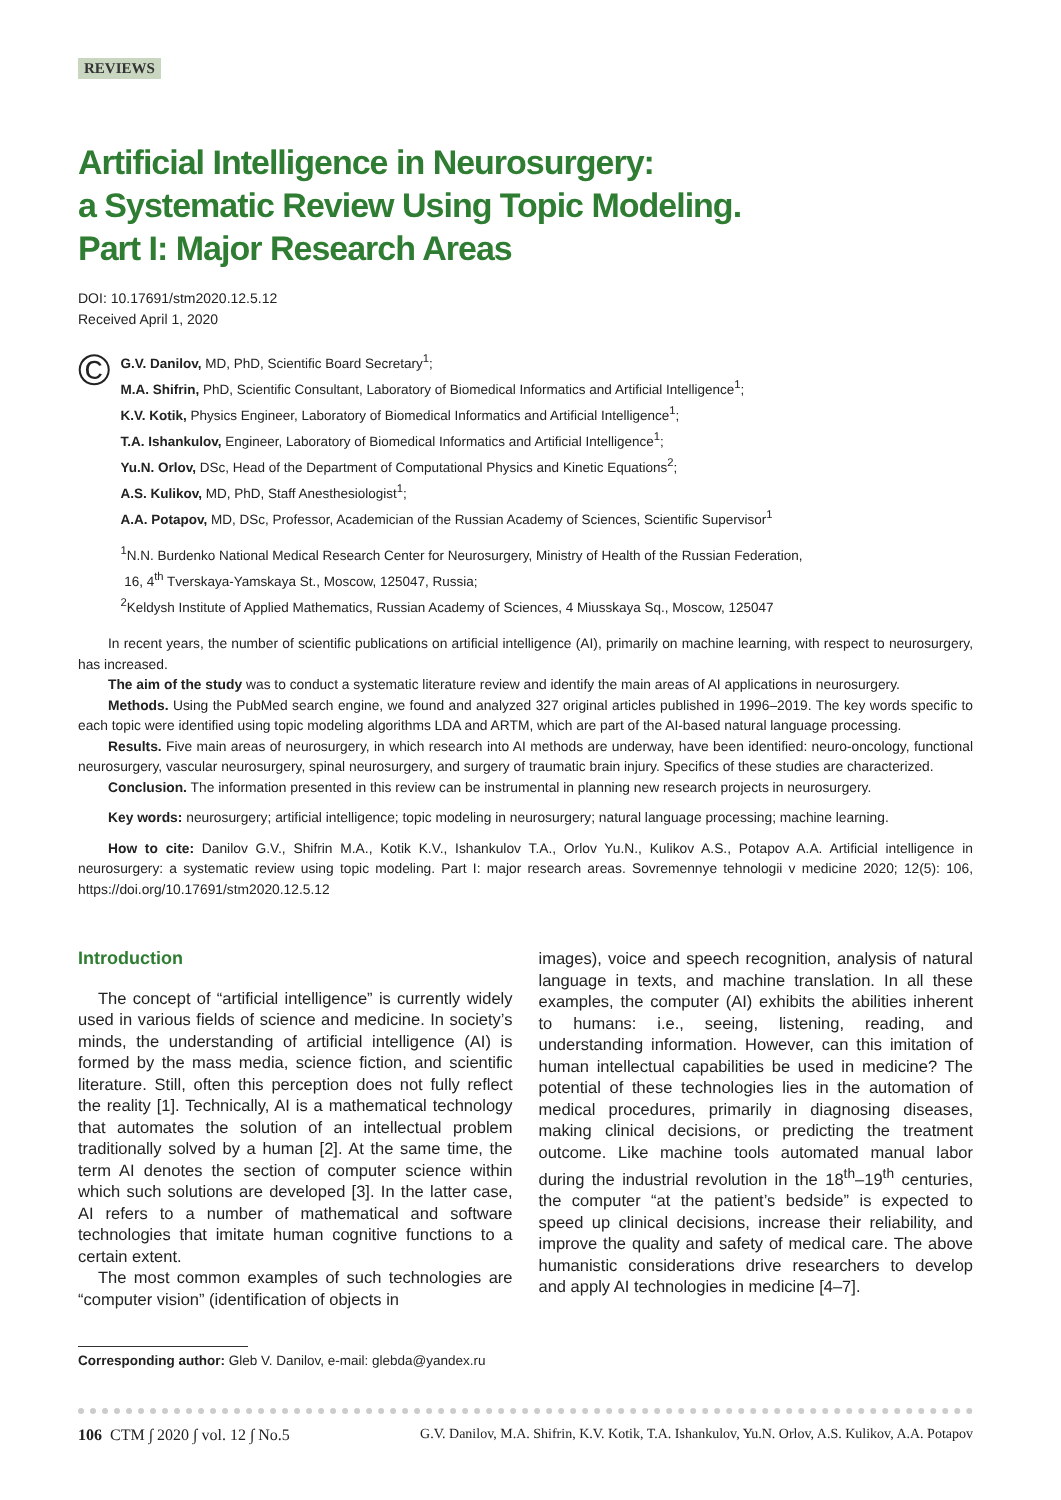REVIEWS
Artificial Intelligence in Neurosurgery:
a Systematic Review Using Topic Modeling.
Part I: Major Research Areas
DOI: 10.17691/stm2020.12.5.12
Received April 1, 2020
©
G.V. Danilov, MD, PhD, Scientific Board Secretary<sup>1</sup>;
M.A. Shifrin, PhD, Scientific Consultant, Laboratory of Biomedical Informatics and Artificial Intelligence<sup>1</sup>;
K.V. Kotik, Physics Engineer, Laboratory of Biomedical Informatics and Artificial Intelligence<sup>1</sup>;
T.A. Ishankulov, Engineer, Laboratory of Biomedical Informatics and Artificial Intelligence<sup>1</sup>;
Yu.N. Orlov, DSc, Head of the Department of Computational Physics and Kinetic Equations<sup>2</sup>;
A.S. Kulikov, MD, PhD, Staff Anesthesiologist<sup>1</sup>;
A.A. Potapov, MD, DSc, Professor, Academician of the Russian Academy of Sciences, Scientific Supervisor<sup>1</sup>
<sup>1</sup> N.N. Burdenko National Medical Research Center for Neurosurgery, Ministry of Health of the Russian Federation,
16, 4<sup>th</sup> Tverskaya-Yamskaya St., Moscow, 125047, Russia;
<sup>2</sup> Keldysh Institute of Applied Mathematics, Russian Academy of Sciences, 4 Miusskaya Sq., Moscow, 125047
In recent years, the number of scientific publications on artificial intelligence (AI), primarily on machine learning, with respect to neurosurgery, has increased.
The aim of the study was to conduct a systematic literature review and identify the main areas of AI applications in neurosurgery.
Methods. Using the PubMed search engine, we found and analyzed 327 original articles published in 1996–2019. The key words specific to each topic were identified using topic modeling algorithms LDA and ARTM, which are part of the AI-based natural language processing.
Results. Five main areas of neurosurgery, in which research into AI methods are underway, have been identified: neuro-oncology, functional neurosurgery, vascular neurosurgery, spinal neurosurgery, and surgery of traumatic brain injury. Specifics of these studies are characterized.
Conclusion. The information presented in this review can be instrumental in planning new research projects in neurosurgery.
Key words: neurosurgery; artificial intelligence; topic modeling in neurosurgery; natural language processing; machine learning.
How to cite: Danilov G.V., Shifrin M.A., Kotik K.V., Ishankulov T.A., Orlov Yu.N., Kulikov A.S., Potapov A.A. Artificial intelligence in neurosurgery: a systematic review using topic modeling. Part I: major research areas. Sovremennye tehnologii v medicine 2020; 12(5): 106, https://doi.org/10.17691/stm2020.12.5.12
Introduction
The concept of “artificial intelligence” is currently widely used in various fields of science and medicine. In society’s minds, the understanding of artificial intelligence (AI) is formed by the mass media, science fiction, and scientific literature. Still, often this perception does not fully reflect the reality [1]. Technically, AI is a mathematical technology that automates the solution of an intellectual problem traditionally solved by a human [2]. At the same time, the term AI denotes the section of computer science within which such solutions are developed [3]. In the latter case, AI refers to a number of mathematical and software technologies that imitate human cognitive functions to a certain extent.
The most common examples of such technologies are “computer vision” (identification of objects in
images), voice and speech recognition, analysis of natural language in texts, and machine translation. In all these examples, the computer (AI) exhibits the abilities inherent to humans: i.e., seeing, listening, reading, and understanding information. However, can this imitation of human intellectual capabilities be used in medicine? The potential of these technologies lies in the automation of medical procedures, primarily in diagnosing diseases, making clinical decisions, or predicting the treatment outcome. Like machine tools automated manual labor during the industrial revolution in the 18<sup>th</sup>–19<sup>th</sup> centuries, the computer “at the patient’s bedside” is expected to speed up clinical decisions, increase their reliability, and improve the quality and safety of medical care. The above humanistic considerations drive researchers to develop and apply AI technologies in medicine [4–7].
Corresponding author: Gleb V. Danilov, e-mail: glebda@yandex.ru
106 CTM ∫ 2020 ∫ vol. 12 ∫ No.5 G.V. Danilov, M.A. Shifrin, K.V. Kotik, T.A. Ishankulov, Yu.N. Orlov, A.S. Kulikov, A.A. Potapov